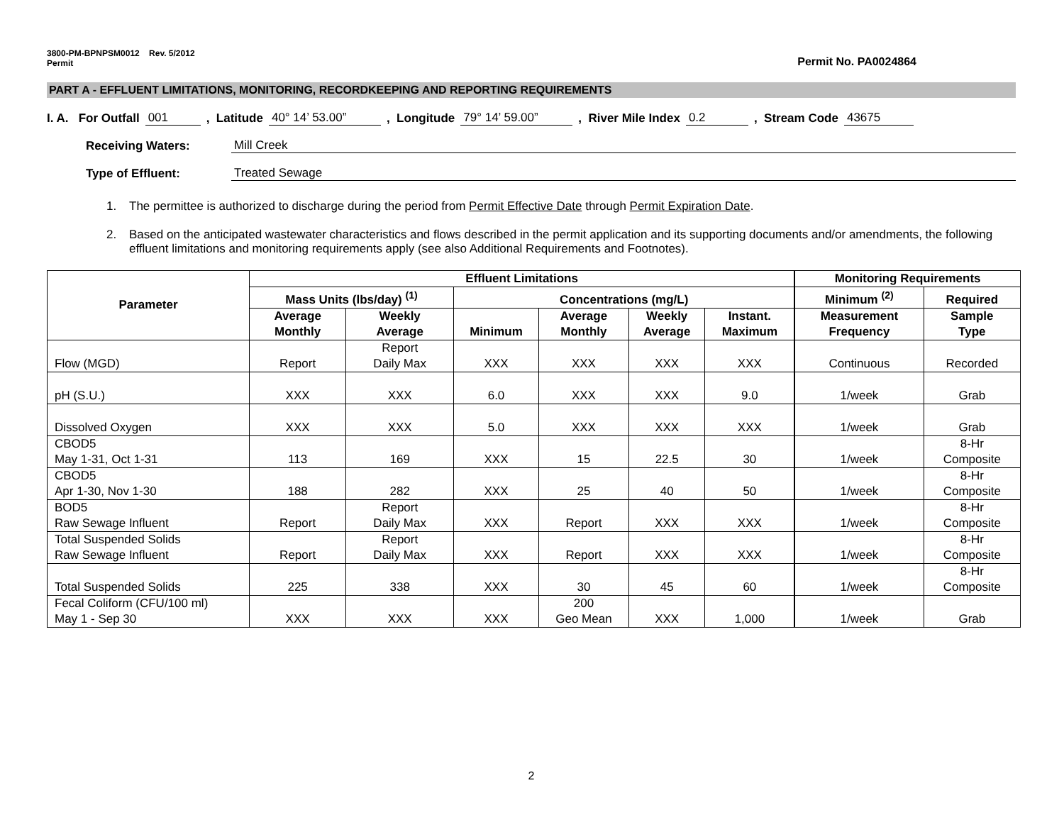3800-PM-BPNPSM0012 Rev. 5/2012
Permit
Permit No. PA0024864
PART A - EFFLUENT LIMITATIONS, MONITORING, RECORDKEEPING AND REPORTING REQUIREMENTS
I. A. For Outfall 001, Latitude 40° 14’ 53.00”, Longitude 79° 14’ 59.00”, River Mile Index 0.2, Stream Code 43675
Receiving Waters: Mill Creek
Type of Effluent: Treated Sewage
1. The permittee is authorized to discharge during the period from Permit Effective Date through Permit Expiration Date.
2. Based on the anticipated wastewater characteristics and flows described in the permit application and its supporting documents and/or amendments, the following effluent limitations and monitoring requirements apply (see also Additional Requirements and Footnotes).
| Parameter | Effluent Limitations | | | | | | Monitoring Requirements | |
| --- | --- | --- | --- | --- | --- | --- | --- | --- |
| | Mass Units (lbs/day) <sup>(1)</sup> | | Concentrations (mg/L) | | | | Minimum <sup>(2)</sup> | Required |
| | Average Monthly | Weekly Average | Minimum | Average Monthly | Weekly Average | Instant. Maximum | Measurement Frequency | Sample Type |
| Flow (MGD) | Report | Report Daily Max | XXX | XXX | XXX | XXX | Continuous | Recorded |
| pH (S.U.) | XXX | XXX | 6.0 | XXX | XXX | 9.0 | 1/week | Grab |
| Dissolved Oxygen | XXX | XXX | 5.0 | XXX | XXX | XXX | 1/week | Grab |
| CBOD5 May 1-31, Oct 1-31 | 113 | 169 | XXX | 15 | 22.5 | 30 | 1/week | 8-Hr Composite |
| CBOD5 Apr 1-30, Nov 1-30 | 188 | 282 | XXX | 25 | 40 | 50 | 1/week | 8-Hr Composite |
| BOD5 Raw Sewage Influent | Report | Report Daily Max | XXX | Report | XXX | XXX | 1/week | 8-Hr Composite |
| Total Suspended Solids Raw Sewage Influent | Report | Report Daily Max | XXX | Report | XXX | XXX | 1/week | 8-Hr Composite |
| Total Suspended Solids | 225 | 338 | XXX | 30 | 45 | 60 | 1/week | 8-Hr Composite |
| Fecal Coliform (CFU/100 ml) May 1 - Sep 30 | XXX | XXX | XXX | 200 Geo Mean | XXX | 1,000 | 1/week | Grab |
2